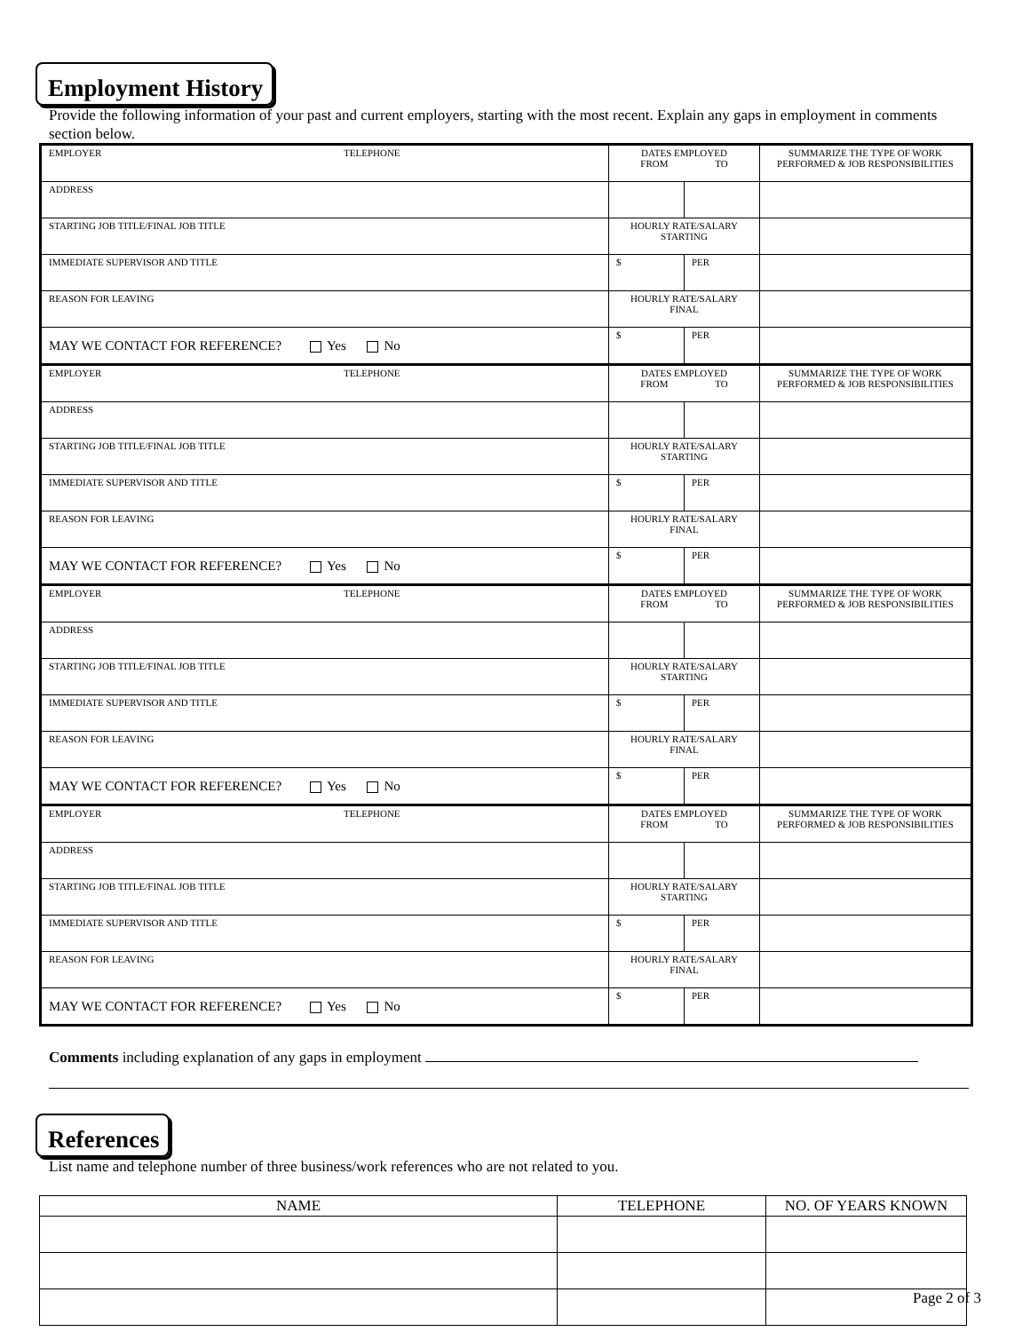Employment History
Provide the following information of your past and current employers, starting with the most recent. Explain any gaps in employment in comments section below.
| EMPLOYER TELEPHONE | DATES EMPLOYED FROM TO | | SUMMARIZE THE TYPE OF WORK PERFORMED & JOB RESPONSIBILITIES |
| ADDRESS | | | |
| STARTING JOB TITLE/FINAL JOB TITLE | HOURLY RATE/SALARY STARTING | | |
| IMMEDIATE SUPERVISOR AND TITLE | $ | PER | |
| REASON FOR LEAVING | HOURLY RATE/SALARY FINAL | | |
| MAY WE CONTACT FOR REFERENCE? Yes No | $ | PER | |
| EMPLOYER TELEPHONE | DATES EMPLOYED FROM TO | | SUMMARIZE THE TYPE OF WORK PERFORMED & JOB RESPONSIBILITIES |
| ADDRESS | | | |
| STARTING JOB TITLE/FINAL JOB TITLE | HOURLY RATE/SALARY STARTING | | |
| IMMEDIATE SUPERVISOR AND TITLE | $ | PER | |
| REASON FOR LEAVING | HOURLY RATE/SALARY FINAL | | |
| MAY WE CONTACT FOR REFERENCE? Yes No | $ | PER | |
| EMPLOYER TELEPHONE | DATES EMPLOYED FROM TO | | SUMMARIZE THE TYPE OF WORK PERFORMED & JOB RESPONSIBILITIES |
| ADDRESS | | | |
| STARTING JOB TITLE/FINAL JOB TITLE | HOURLY RATE/SALARY STARTING | | |
| IMMEDIATE SUPERVISOR AND TITLE | $ | PER | |
| REASON FOR LEAVING | HOURLY RATE/SALARY FINAL | | |
| MAY WE CONTACT FOR REFERENCE? Yes No | $ | PER | |
| EMPLOYER TELEPHONE | DATES EMPLOYED FROM TO | | SUMMARIZE THE TYPE OF WORK PERFORMED & JOB RESPONSIBILITIES |
| ADDRESS | | | |
| STARTING JOB TITLE/FINAL JOB TITLE | HOURLY RATE/SALARY STARTING | | |
| IMMEDIATE SUPERVISOR AND TITLE | $ | PER | |
| REASON FOR LEAVING | HOURLY RATE/SALARY FINAL | | |
| MAY WE CONTACT FOR REFERENCE? Yes No | $ | PER | |
Comments including explanation of any gaps in employment
References
List name and telephone number of three business/work references who are not related to you.
| NAME | TELEPHONE | NO. OF YEARS KNOWN |
| --- | --- | --- |
Page 2 of 3